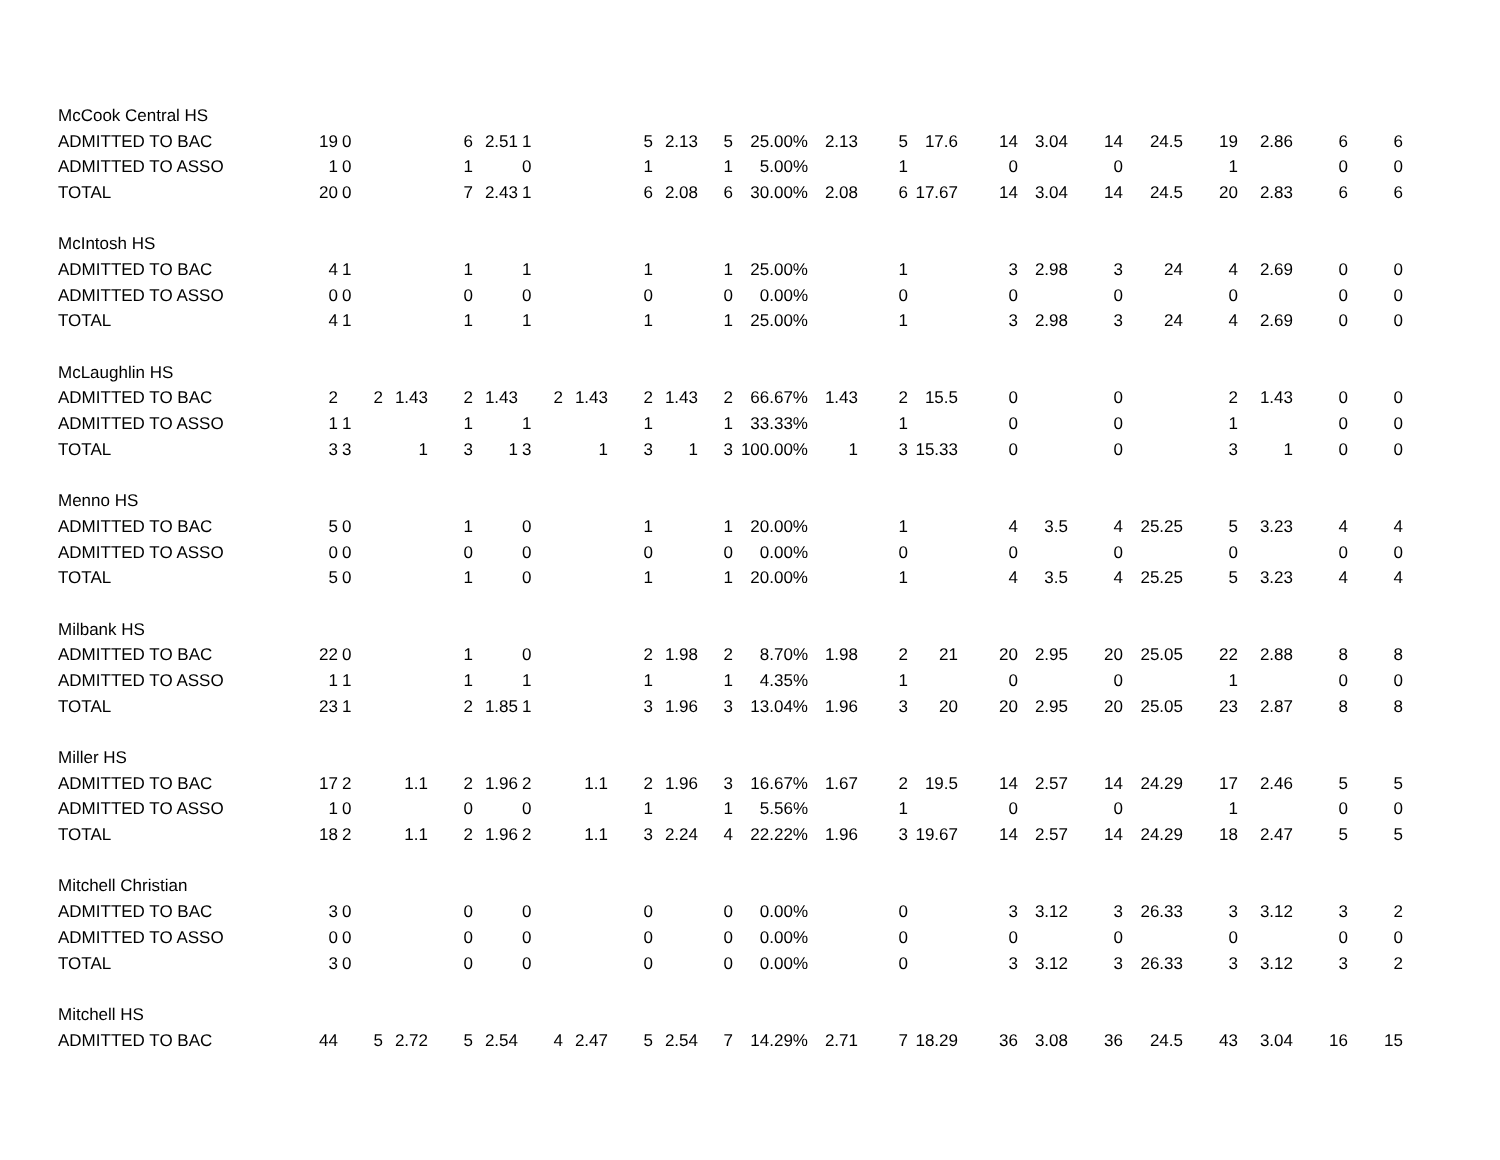| McCook Central HS | | | | | | | | | | | | | | | | | | | | | | |
| ADMITTED TO BAC | 19 | 0 | | 6 | 2.51 | 1 | | 5 | 2.13 | 5 | 25.00% | 2.13 | 5 | 17.6 | 14 | 3.04 | 14 | 24.5 | 19 | 2.86 | 6 | 6 |
| ADMITTED TO ASSO | 1 | 0 | | 1 | | 0 | | 1 | | 1 | 5.00% | | 1 | | 0 | | 0 | | 1 | | 0 | 0 |
| TOTAL | 20 | 0 | | 7 | 2.43 | 1 | | 6 | 2.08 | 6 | 30.00% | 2.08 | 6 | 17.67 | 14 | 3.04 | 14 | 24.5 | 20 | 2.83 | 6 | 6 |
| McIntosh HS | | | | | | | | | | | | | | | | | | | | | | |
| ADMITTED TO BAC | 4 | 1 | | 1 | | 1 | | 1 | | 1 | 25.00% | | 1 | | 3 | 2.98 | 3 | 24 | 4 | 2.69 | 0 | 0 |
| ADMITTED TO ASSO | 0 | 0 | | 0 | | 0 | | 0 | | 0 | 0.00% | | 0 | | 0 | | 0 | | 0 | | 0 | 0 |
| TOTAL | 4 | 1 | | 1 | | 1 | | 1 | | 1 | 25.00% | | 1 | | 3 | 2.98 | 3 | 24 | 4 | 2.69 | 0 | 0 |
| McLaughlin HS | | | | | | | | | | | | | | | | | | | | | | |
| ADMITTED TO BAC | 2 | 2 | 1.43 | 2 | 1.43 | 2 | 1.43 | 2 | 1.43 | 2 | 66.67% | 1.43 | 2 | 15.5 | 0 | | 0 | | 2 | 1.43 | 0 | 0 |
| ADMITTED TO ASSO | 1 | 1 | | 1 | | 1 | | 1 | | 1 | 33.33% | | 1 | | 0 | | 0 | | 1 | | 0 | 0 |
| TOTAL | 3 | 3 | 1 | 3 | 1 | 3 | 1 | 3 | 1 | 3 | 100.00% | 1 | 3 | 15.33 | 0 | | 0 | | 3 | 1 | 0 | 0 |
| Menno HS | | | | | | | | | | | | | | | | | | | | | | |
| ADMITTED TO BAC | 5 | 0 | | 1 | | 0 | | 1 | | 1 | 20.00% | | 1 | | 4 | 3.5 | 4 | 25.25 | 5 | 3.23 | 4 | 4 |
| ADMITTED TO ASSO | 0 | 0 | | 0 | | 0 | | 0 | | 0 | 0.00% | | 0 | | 0 | | 0 | | 0 | | 0 | 0 |
| TOTAL | 5 | 0 | | 1 | | 0 | | 1 | | 1 | 20.00% | | 1 | | 4 | 3.5 | 4 | 25.25 | 5 | 3.23 | 4 | 4 |
| Milbank HS | | | | | | | | | | | | | | | | | | | | | | |
| ADMITTED TO BAC | 22 | 0 | | 1 | | 0 | | 2 | 1.98 | 2 | 8.70% | 1.98 | 2 | 21 | 20 | 2.95 | 20 | 25.05 | 22 | 2.88 | 8 | 8 |
| ADMITTED TO ASSO | 1 | 1 | | 1 | | 1 | | 1 | | 1 | 4.35% | | 1 | | 0 | | 0 | | 1 | | 0 | 0 |
| TOTAL | 23 | 1 | | 2 | 1.85 | 1 | | 3 | 1.96 | 3 | 13.04% | 1.96 | 3 | 20 | 20 | 2.95 | 20 | 25.05 | 23 | 2.87 | 8 | 8 |
| Miller HS | | | | | | | | | | | | | | | | | | | | | | |
| ADMITTED TO BAC | 17 | 2 | 1.1 | 2 | 1.96 | 2 | 1.1 | 2 | 1.96 | 3 | 16.67% | 1.67 | 2 | 19.5 | 14 | 2.57 | 14 | 24.29 | 17 | 2.46 | 5 | 5 |
| ADMITTED TO ASSO | 1 | 0 | | 0 | | 0 | | 1 | | 1 | 5.56% | | 1 | | 0 | | 0 | | 1 | | 0 | 0 |
| TOTAL | 18 | 2 | 1.1 | 2 | 1.96 | 2 | 1.1 | 3 | 2.24 | 4 | 22.22% | 1.96 | 3 | 19.67 | 14 | 2.57 | 14 | 24.29 | 18 | 2.47 | 5 | 5 |
| Mitchell Christian | | | | | | | | | | | | | | | | | | | | | | |
| ADMITTED TO BAC | 3 | 0 | | 0 | | 0 | | 0 | | 0 | 0.00% | | 0 | | 3 | 3.12 | 3 | 26.33 | 3 | 3.12 | 3 | 2 |
| ADMITTED TO ASSO | 0 | 0 | | 0 | | 0 | | 0 | | 0 | 0.00% | | 0 | | 0 | | 0 | | 0 | | 0 | 0 |
| TOTAL | 3 | 0 | | 0 | | 0 | | 0 | | 0 | 0.00% | | 0 | | 3 | 3.12 | 3 | 26.33 | 3 | 3.12 | 3 | 2 |
| Mitchell HS | | | | | | | | | | | | | | | | | | | | | | |
| ADMITTED TO BAC | 44 | 5 | 2.72 | 5 | 2.54 | 4 | 2.47 | 5 | 2.54 | 7 | 14.29% | 2.71 | 7 | 18.29 | 36 | 3.08 | 36 | 24.5 | 43 | 3.04 | 16 | 15 |